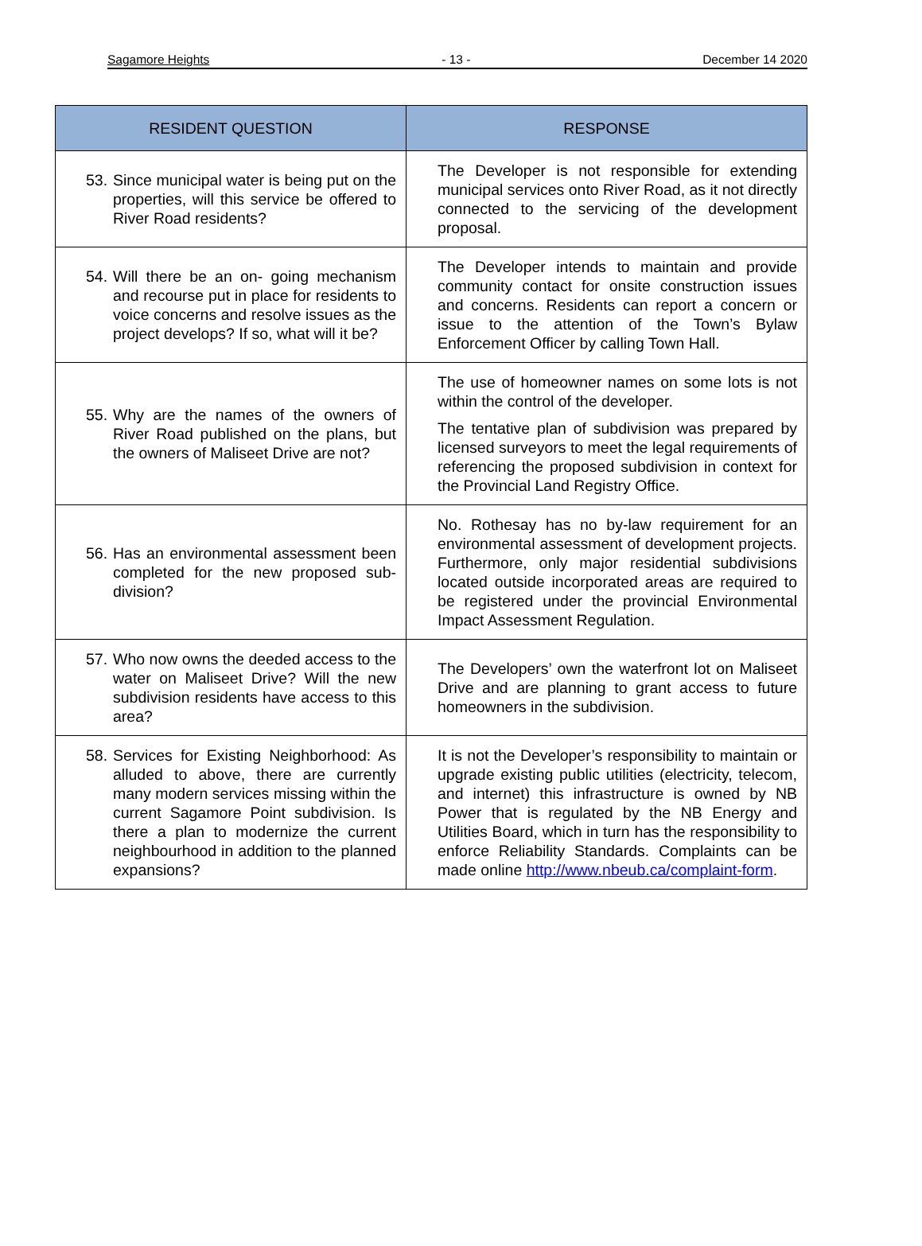Sagamore Heights - 13 - December 14 2020
| RESIDENT QUESTION | RESPONSE |
| --- | --- |
| 53. Since municipal water is being put on the properties, will this service be offered to River Road residents? | The Developer is not responsible for extending municipal services onto River Road, as it not directly connected to the servicing of the development proposal. |
| 54. Will there be an on- going mechanism and recourse put in place for residents to voice concerns and resolve issues as the project develops? If so, what will it be? | The Developer intends to maintain and provide community contact for onsite construction issues and concerns. Residents can report a concern or issue to the attention of the Town’s Bylaw Enforcement Officer by calling Town Hall. |
| 55. Why are the names of the owners of River Road published on the plans, but the owners of Maliseet Drive are not? | The use of homeowner names on some lots is not within the control of the developer. The tentative plan of subdivision was prepared by licensed surveyors to meet the legal requirements of referencing the proposed subdivision in context for the Provincial Land Registry Office. |
| 56. Has an environmental assessment been completed for the new proposed sub-division? | No. Rothesay has no by-law requirement for an environmental assessment of development projects. Furthermore, only major residential subdivisions located outside incorporated areas are required to be registered under the provincial Environmental Impact Assessment Regulation. |
| 57. Who now owns the deeded access to the water on Maliseet Drive? Will the new subdivision residents have access to this area? | The Developers’ own the waterfront lot on Maliseet Drive and are planning to grant access to future homeowners in the subdivision. |
| 58. Services for Existing Neighborhood: As alluded to above, there are currently many modern services missing within the current Sagamore Point subdivision. Is there a plan to modernize the current neighbourhood in addition to the planned expansions? | It is not the Developer’s responsibility to maintain or upgrade existing public utilities (electricity, telecom, and internet) this infrastructure is owned by NB Power that is regulated by the NB Energy and Utilities Board, which in turn has the responsibility to enforce Reliability Standards. Complaints can be made online http://www.nbeub.ca/complaint-form . |